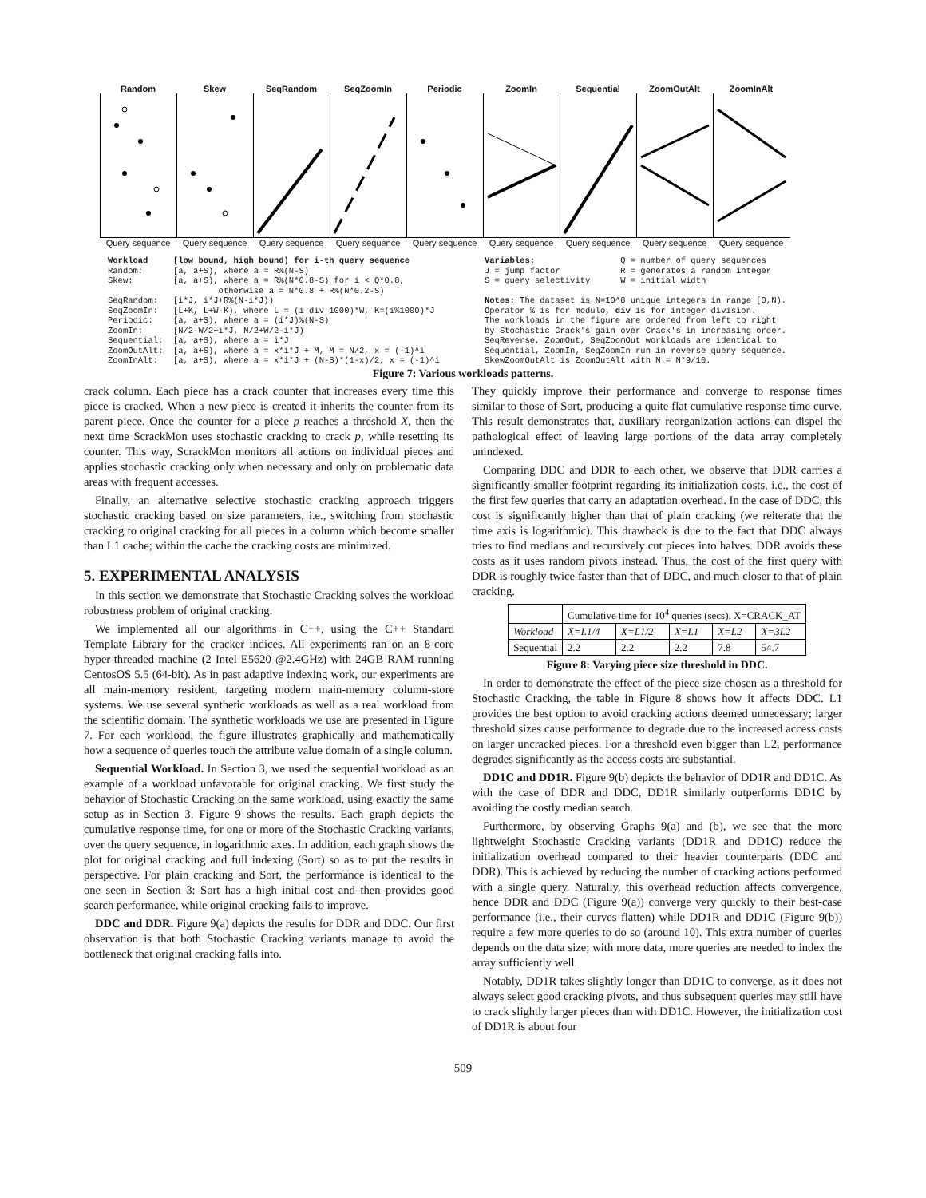RandomQuery sequence
SkewQuery sequence
SeqRandomQuery sequence
SeqZoomInQuery sequence
PeriodicQuery sequence
ZoomInQuery sequence
SequentialQuery sequence
ZoomOutAltQuery sequence
ZoomInAltQuery sequence
Workload [low bound, high bound) for i-th query sequence Random: [a, a+S), where a = R%(N-S) Skew: [a, a+S), where a = R%(N*0.8-S) for i < Q*0.8, otherwise a = N*0.8 + R%(N*0.2-S) SeqRandom: [i*J, i*J+R%(N-i*J)) SeqZoomIn: [L+K, L+W-K), where L = (i div 1000)*W, K=(i%1000)*J Periodic: [a, a+S), where a = (i*J)%(N-S) ZoomIn: [N/2-W/2+i*J, N/2+W/2-i*J) Sequential: [a, a+S), where a = i*J ZoomOutAlt: [a, a+S), where a = x*i*J + M, M = N/2, x = (-1)^i ZoomInAlt: [a, a+S), where a = x*i*J + (N-S)*(1-x)/2, x = (-1)^i
Variables: Q = number of query sequences J = jump factor R = generates a random integer S = query selectivity W = initial width Notes: The dataset is N=10^8 unique integers in range [0,N). Operator % is for modulo, div is for integer division. The workloads in the figure are ordered from left to right by Stochastic Crack's gain over Crack's in increasing order. SeqReverse, ZoomOut, SeqZoomOut workloads are identical to Sequential, ZoomIn, SeqZoomIn run in reverse query sequence. SkewZoomOutAlt is ZoomOutAlt with M = N*9/10.
Figure 7: Various workloads patterns.
crack column. Each piece has a crack counter that increases every time this piece is cracked. When a new piece is created it inherits the counter from its parent piece. Once the counter for a piece p reaches a threshold X, then the next time ScrackMon uses stochastic cracking to crack p, while resetting its counter. This way, ScrackMon monitors all actions on individual pieces and applies stochastic cracking only when necessary and only on problematic data areas with frequent accesses.
Finally, an alternative selective stochastic cracking approach triggers stochastic cracking based on size parameters, i.e., switching from stochastic cracking to original cracking for all pieces in a column which become smaller than L1 cache; within the cache the cracking costs are minimized.
5. EXPERIMENTAL ANALYSIS
In this section we demonstrate that Stochastic Cracking solves the workload robustness problem of original cracking.
We implemented all our algorithms in C++, using the C++ Standard Template Library for the cracker indices. All experiments ran on an 8-core hyper-threaded machine (2 Intel E5620 @2.4GHz) with 24GB RAM running CentosOS 5.5 (64-bit). As in past adaptive indexing work, our experiments are all main-memory resident, targeting modern main-memory column-store systems. We use several synthetic workloads as well as a real workload from the scientific domain. The synthetic workloads we use are presented in Figure 7. For each workload, the figure illustrates graphically and mathematically how a sequence of queries touch the attribute value domain of a single column.
Sequential Workload. In Section 3, we used the sequential workload as an example of a workload unfavorable for original cracking. We first study the behavior of Stochastic Cracking on the same workload, using exactly the same setup as in Section 3. Figure 9 shows the results. Each graph depicts the cumulative response time, for one or more of the Stochastic Cracking variants, over the query sequence, in logarithmic axes. In addition, each graph shows the plot for original cracking and full indexing (Sort) so as to put the results in perspective. For plain cracking and Sort, the performance is identical to the one seen in Section 3: Sort has a high initial cost and then provides good search performance, while original cracking fails to improve.
DDC and DDR. Figure 9(a) depicts the results for DDR and DDC. Our first observation is that both Stochastic Cracking variants manage to avoid the bottleneck that original cracking falls into.
They quickly improve their performance and converge to response times similar to those of Sort, producing a quite flat cumulative response time curve. This result demonstrates that, auxiliary reorganization actions can dispel the pathological effect of leaving large portions of the data array completely unindexed.
Comparing DDC and DDR to each other, we observe that DDR carries a significantly smaller footprint regarding its initialization costs, i.e., the cost of the first few queries that carry an adaptation overhead. In the case of DDC, this cost is significantly higher than that of plain cracking (we reiterate that the time axis is logarithmic). This drawback is due to the fact that DDC always tries to find medians and recursively cut pieces into halves. DDR avoids these costs as it uses random pivots instead. Thus, the cost of the first query with DDR is roughly twice faster than that of DDC, and much closer to that of plain cracking.
| | Cumulative time for 10<sup>4</sup> queries (secs). X=CRACK_AT | | | | |
| --- | --- | --- | --- | --- | --- |
| Workload | X=L1/4 | X=L1/2 | X=L1 | X=L2 | X=3L2 |
| Sequential | 2.2 | 2.2 | 2.2 | 7.8 | 54.7 |
Figure 8: Varying piece size threshold in DDC.
In order to demonstrate the effect of the piece size chosen as a threshold for Stochastic Cracking, the table in Figure 8 shows how it affects DDC. L1 provides the best option to avoid cracking actions deemed unnecessary; larger threshold sizes cause performance to degrade due to the increased access costs on larger uncracked pieces. For a threshold even bigger than L2, performance degrades significantly as the access costs are substantial.
DD1C and DD1R. Figure 9(b) depicts the behavior of DD1R and DD1C. As with the case of DDR and DDC, DD1R similarly outperforms DD1C by avoiding the costly median search.
Furthermore, by observing Graphs 9(a) and (b), we see that the more lightweight Stochastic Cracking variants (DD1R and DD1C) reduce the initialization overhead compared to their heavier counterparts (DDC and DDR). This is achieved by reducing the number of cracking actions performed with a single query. Naturally, this overhead reduction affects convergence, hence DDR and DDC (Figure 9(a)) converge very quickly to their best-case performance (i.e., their curves flatten) while DD1R and DD1C (Figure 9(b)) require a few more queries to do so (around 10). This extra number of queries depends on the data size; with more data, more queries are needed to index the array sufficiently well.
Notably, DD1R takes slightly longer than DD1C to converge, as it does not always select good cracking pivots, and thus subsequent queries may still have to crack slightly larger pieces than with DD1C. However, the initialization cost of DD1R is about four
509